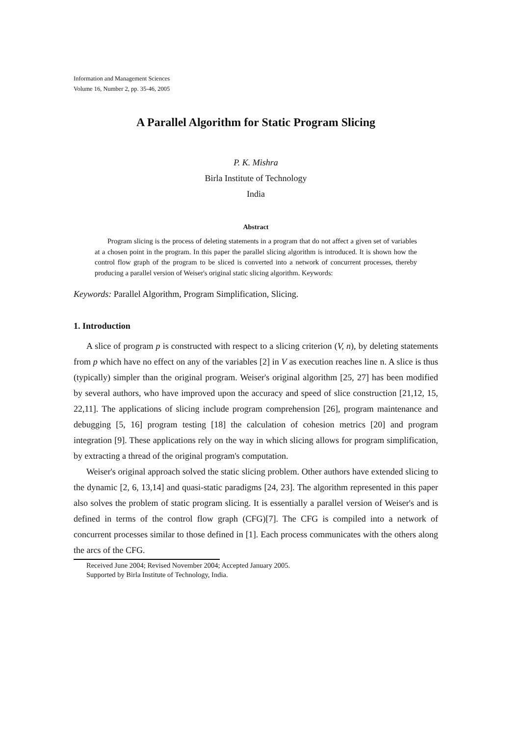Information and Management Sciences
Volume 16, Number 2, pp. 35-46, 2005
A Parallel Algorithm for Static Program Slicing
P. K. Mishra
Birla Institute of Technology
India
Abstract
Program slicing is the process of deleting statements in a program that do not affect a given set of variables at a chosen point in the program. In this paper the parallel slicing algorithm is introduced. It is shown how the control flow graph of the program to be sliced is converted into a network of concurrent processes, thereby producing a parallel version of Weiser's original static slicing algorithm. Keywords:
Keywords: Parallel Algorithm, Program Simplification, Slicing.
1. Introduction
A slice of program p is constructed with respect to a slicing criterion (V, n), by deleting statements from p which have no effect on any of the variables [2] in V as execution reaches line n. A slice is thus (typically) simpler than the original program. Weiser's original algorithm [25, 27] has been modified by several authors, who have improved upon the accuracy and speed of slice construction [21,12, 15, 22,11]. The applications of slicing include program comprehension [26], program maintenance and debugging [5, 16] program testing [18] the calculation of cohesion metrics [20] and program integration [9]. These applications rely on the way in which slicing allows for program simplification, by extracting a thread of the original program's computation.
Weiser's original approach solved the static slicing problem. Other authors have extended slicing to the dynamic [2, 6, 13,14] and quasi-static paradigms [24, 23]. The algorithm represented in this paper also solves the problem of static program slicing. It is essentially a parallel version of Weiser's and is defined in terms of the control flow graph (CFG)[7]. The CFG is compiled into a network of concurrent processes similar to those defined in [1]. Each process communicates with the others along the arcs of the CFG.
Received June 2004; Revised November 2004; Accepted January 2005.
Supported by Birla Institute of Technology, India.